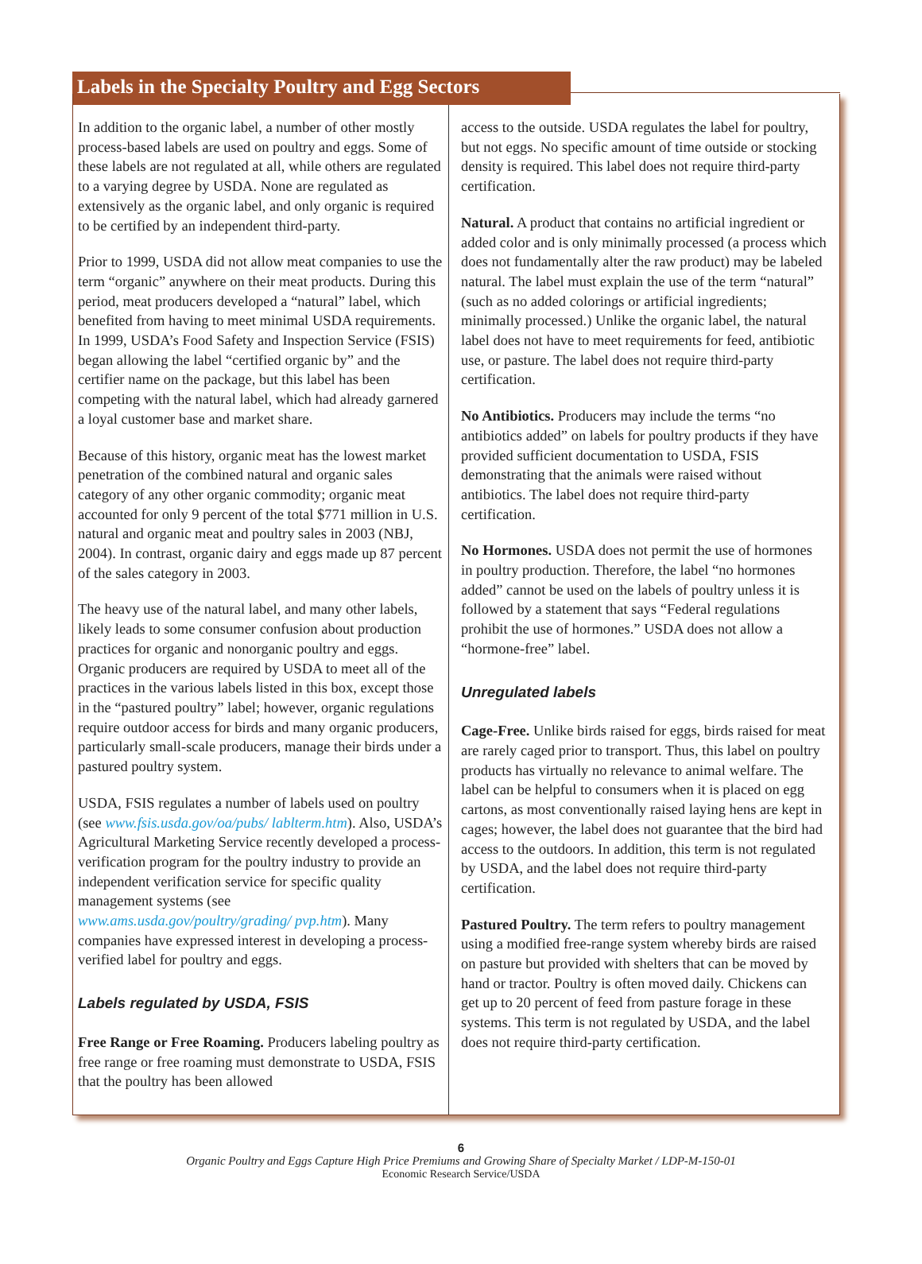Labels in the Specialty Poultry and Egg Sectors
In addition to the organic label, a number of other mostly process-based labels are used on poultry and eggs. Some of these labels are not regulated at all, while others are regulated to a varying degree by USDA. None are regulated as extensively as the organic label, and only organic is required to be certified by an independent third-party.
Prior to 1999, USDA did not allow meat companies to use the term “organic” anywhere on their meat products. During this period, meat producers developed a “natural” label, which benefited from having to meet minimal USDA requirements. In 1999, USDA’s Food Safety and Inspection Service (FSIS) began allowing the label “certified organic by” and the certifier name on the package, but this label has been competing with the natural label, which had already garnered a loyal customer base and market share.
Because of this history, organic meat has the lowest market penetration of the combined natural and organic sales category of any other organic commodity; organic meat accounted for only 9 percent of the total $771 million in U.S. natural and organic meat and poultry sales in 2003 (NBJ, 2004). In contrast, organic dairy and eggs made up 87 percent of the sales category in 2003.
The heavy use of the natural label, and many other labels, likely leads to some consumer confusion about production practices for organic and nonorganic poultry and eggs. Organic producers are required by USDA to meet all of the practices in the various labels listed in this box, except those in the “pastured poultry” label; however, organic regulations require outdoor access for birds and many organic producers, particularly small-scale producers, manage their birds under a pastured poultry system.
USDA, FSIS regulates a number of labels used on poultry (see www.fsis.usda.gov/oa/pubs/ lablterm.htm). Also, USDA’s Agricultural Marketing Service recently developed a process-verification program for the poultry industry to provide an independent verification service for specific quality management systems (see www.ams.usda.gov/poultry/grading/ pvp.htm). Many companies have expressed interest in developing a process-verified label for poultry and eggs.
Labels regulated by USDA, FSIS
Free Range or Free Roaming. Producers labeling poultry as free range or free roaming must demonstrate to USDA, FSIS that the poultry has been allowed
access to the outside. USDA regulates the label for poultry, but not eggs. No specific amount of time outside or stocking density is required. This label does not require third-party certification.
Natural. A product that contains no artificial ingredient or added color and is only minimally processed (a process which does not fundamentally alter the raw product) may be labeled natural. The label must explain the use of the term “natural” (such as no added colorings or artificial ingredients; minimally processed.) Unlike the organic label, the natural label does not have to meet requirements for feed, antibiotic use, or pasture. The label does not require third-party certification.
No Antibiotics. Producers may include the terms “no antibiotics added” on labels for poultry products if they have provided sufficient documentation to USDA, FSIS demonstrating that the animals were raised without antibiotics. The label does not require third-party certification.
No Hormones. USDA does not permit the use of hormones in poultry production. Therefore, the label “no hormones added” cannot be used on the labels of poultry unless it is followed by a statement that says “Federal regulations prohibit the use of hormones.” USDA does not allow a “hormone-free” label.
Unregulated labels
Cage-Free. Unlike birds raised for eggs, birds raised for meat are rarely caged prior to transport. Thus, this label on poultry products has virtually no relevance to animal welfare. The label can be helpful to consumers when it is placed on egg cartons, as most conventionally raised laying hens are kept in cages; however, the label does not guarantee that the bird had access to the outdoors. In addition, this term is not regulated by USDA, and the label does not require third-party certification.
Pastured Poultry. The term refers to poultry management using a modified free-range system whereby birds are raised on pasture but provided with shelters that can be moved by hand or tractor. Poultry is often moved daily. Chickens can get up to 20 percent of feed from pasture forage in these systems. This term is not regulated by USDA, and the label does not require third-party certification.
6
Organic Poultry and Eggs Capture High Price Premiums and Growing Share of Specialty Market / LDP-M-150-01
Economic Research Service/USDA